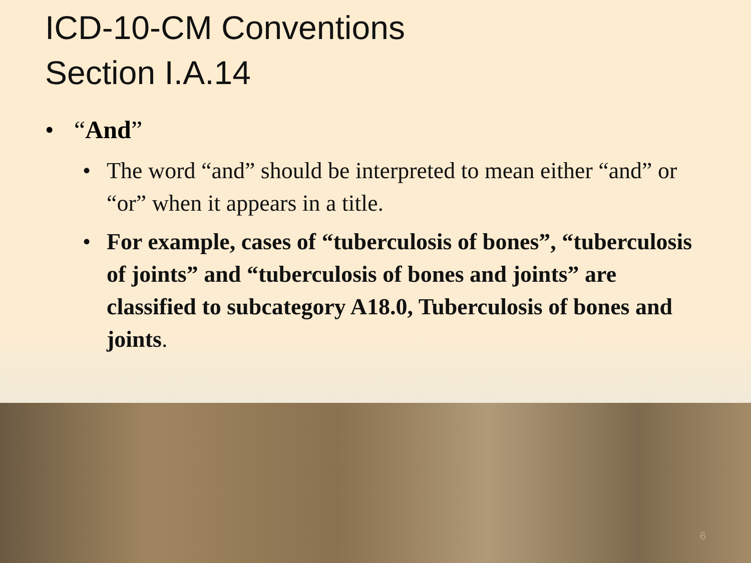ICD-10-CM Conventions
Section I.A.14
• “And”
• The word “and” should be interpreted to mean either “and” or “or” when it appears in a title.
• For example, cases of “tuberculosis of bones”, “tuberculosis of joints” and “tuberculosis of bones and joints” are classified to subcategory A18.0, Tuberculosis of bones and joints.
6